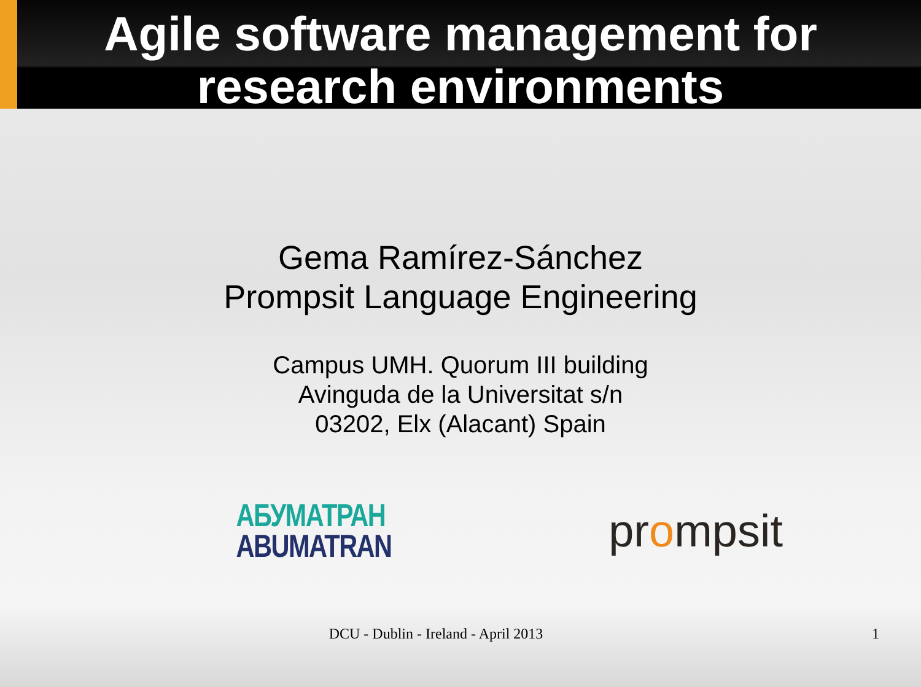Agile software management for
research environments
Gema Ramírez-Sánchez
Prompsit Language Engineering
Campus UMH. Quorum III building
Avinguda de la Universitat s/n
03202, Elx (Alacant) Spain
АБУМАТРАН
ABUMATRAN
prompsit
DCU - Dublin - Ireland - April 2013
1